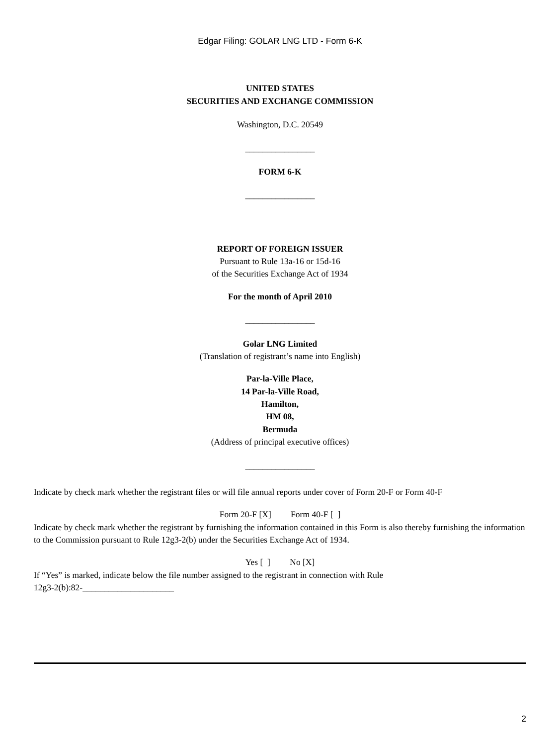Edgar Filing: GOLAR LNG LTD - Form 6-K
UNITED STATES
SECURITIES AND EXCHANGE COMMISSION
Washington, D.C. 20549
________________
FORM 6-K
________________
REPORT OF FOREIGN ISSUER
Pursuant to Rule 13a-16 or 15d-16
of the Securities Exchange Act of 1934
For the month of April 2010
________________
Golar LNG Limited
(Translation of registrant’s name into English)
Par-la-Ville Place,
14 Par-la-Ville Road,
Hamilton,
HM 08,
Bermuda
(Address of principal executive offices)
________________
Indicate by check mark whether the registrant files or will file annual reports under cover of Form 20-F or Form 40-F
Form 20-F [X] Form 40-F [ ]
Indicate by check mark whether the registrant by furnishing the information contained in this Form is also thereby furnishing the information to the Commission pursuant to Rule 12g3-2(b) under the Securities Exchange Act of 1934.
Yes [ ] No [X]
If “Yes” is marked, indicate below the file number assigned to the registrant in connection with Rule
12g3-2(b):82-_____________________
2